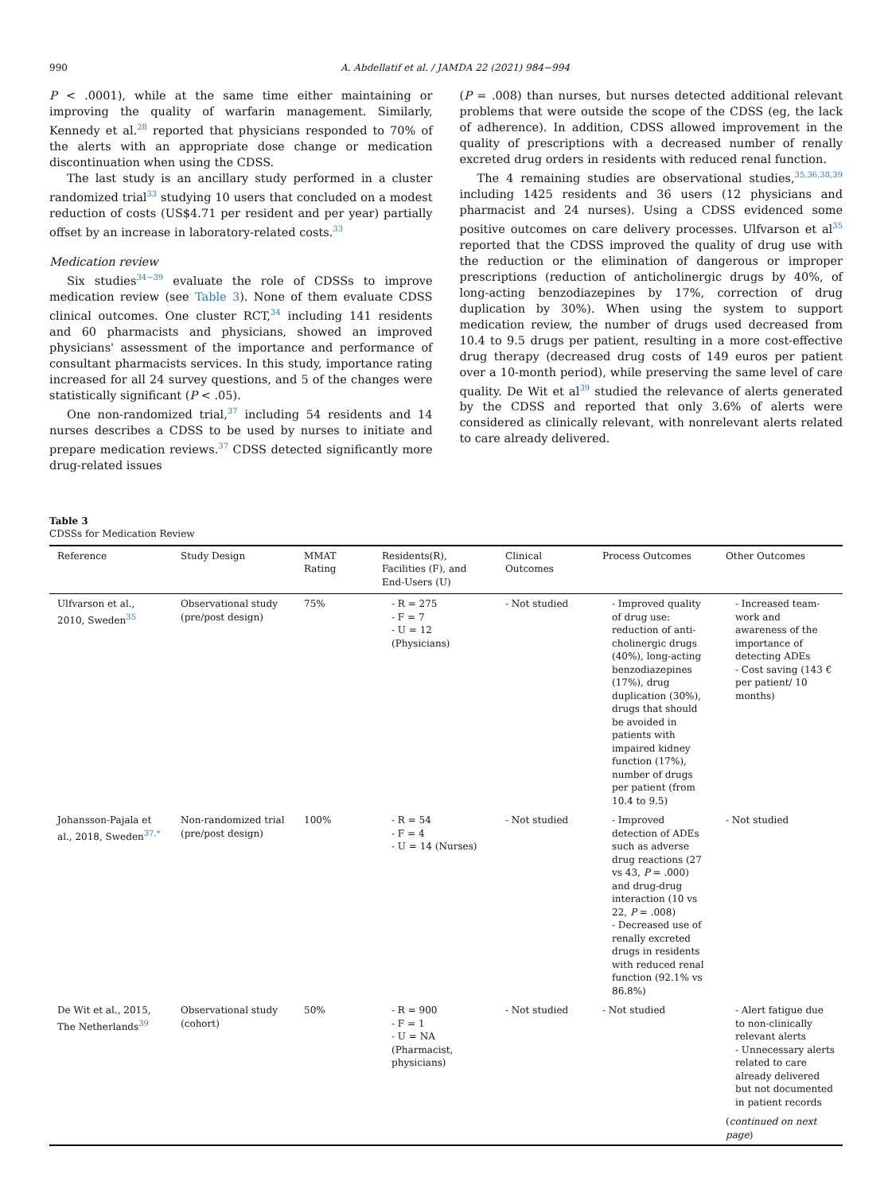990 A. Abdellatif et al. / JAMDA 22 (2021) 984−994
P < .0001), while at the same time either maintaining or improving the quality of warfarin management. Similarly, Kennedy et al.<sup>28</sup> reported that physicians responded to 70% of the alerts with an appropriate dose change or medication discontinuation when using the CDSS.
The last study is an ancillary study performed in a cluster randomized trial<sup>33</sup> studying 10 users that concluded on a modest reduction of costs (US$4.71 per resident and per year) partially offset by an increase in laboratory-related costs.<sup>33</sup>
Medication review
Six studies<sup>34−39</sup> evaluate the role of CDSSs to improve medication review (see Table 3). None of them evaluate CDSS clinical outcomes. One cluster RCT,<sup>34</sup> including 141 residents and 60 pharmacists and physicians, showed an improved physicians' assessment of the importance and performance of consultant pharmacists services. In this study, importance rating increased for all 24 survey questions, and 5 of the changes were statistically significant (P < .05).
One non-randomized trial,<sup>37</sup> including 54 residents and 14 nurses describes a CDSS to be used by nurses to initiate and prepare medication reviews.<sup>37</sup> CDSS detected significantly more drug-related issues
(P = .008) than nurses, but nurses detected additional relevant problems that were outside the scope of the CDSS (eg, the lack of adherence). In addition, CDSS allowed improvement in the quality of prescriptions with a decreased number of renally excreted drug orders in residents with reduced renal function.
The 4 remaining studies are observational studies,<sup>35,36,38,39</sup> including 1425 residents and 36 users (12 physicians and pharmacist and 24 nurses). Using a CDSS evidenced some positive outcomes on care delivery processes. Ulfvarson et al<sup>35</sup> reported that the CDSS improved the quality of drug use with the reduction or the elimination of dangerous or improper prescriptions (reduction of anticholinergic drugs by 40%, of long-acting benzodiazepines by 17%, correction of drug duplication by 30%). When using the system to support medication review, the number of drugs used decreased from 10.4 to 9.5 drugs per patient, resulting in a more cost-effective drug therapy (decreased drug costs of 149 euros per patient over a 10-month period), while preserving the same level of care quality. De Wit et al<sup>39</sup> studied the relevance of alerts generated by the CDSS and reported that only 3.6% of alerts were considered as clinically relevant, with nonrelevant alerts related to care already delivered.
Table 3
CDSSs for Medication Review
| Reference | Study Design | MMAT Rating | Residents(R), Facilities (F), and End-Users (U) | Clinical Outcomes | Process Outcomes | Other Outcomes |
| --- | --- | --- | --- | --- | --- | --- |
| Ulfvarson et al., 2010, Sweden<sup>35</sup> | Observational study (pre/post design) | 75% | - R = 275 - F = 7 - U = 12 (Physicians) | - Not studied | - Improved quality of drug use: reduction of anti-cholinergic drugs (40%), long-acting benzodiazepines (17%), drug duplication (30%), drugs that should be avoided in patients with impaired kidney function (17%), number of drugs per patient (from 10.4 to 9.5) | - Increased team-work and awareness of the importance of detecting ADEs - Cost saving (143 € per patient/ 10 months) |
| Johansson-Pajala et al., 2018, Sweden<sup>37,*</sup> | Non-randomized trial (pre/post design) | 100% | - R = 54 - F = 4 - U = 14 (Nurses) | - Not studied | - Improved detection of ADEs such as adverse drug reactions (27 vs 43, P = .000) and drug-drug interaction (10 vs 22, P = .008) - Decreased use of renally excreted drugs in residents with reduced renal function (92.1% vs 86.8%) | - Not studied |
| De Wit et al., 2015, The Netherlands<sup>39</sup> | Observational study (cohort) | 50% | - R = 900 - F = 1 - U = NA (Pharmacist, physicians) | - Not studied | - Not studied | - Alert fatigue due to non-clinically relevant alerts - Unnecessary alerts related to care already delivered but not documented in patient records ( continued on next page ) |